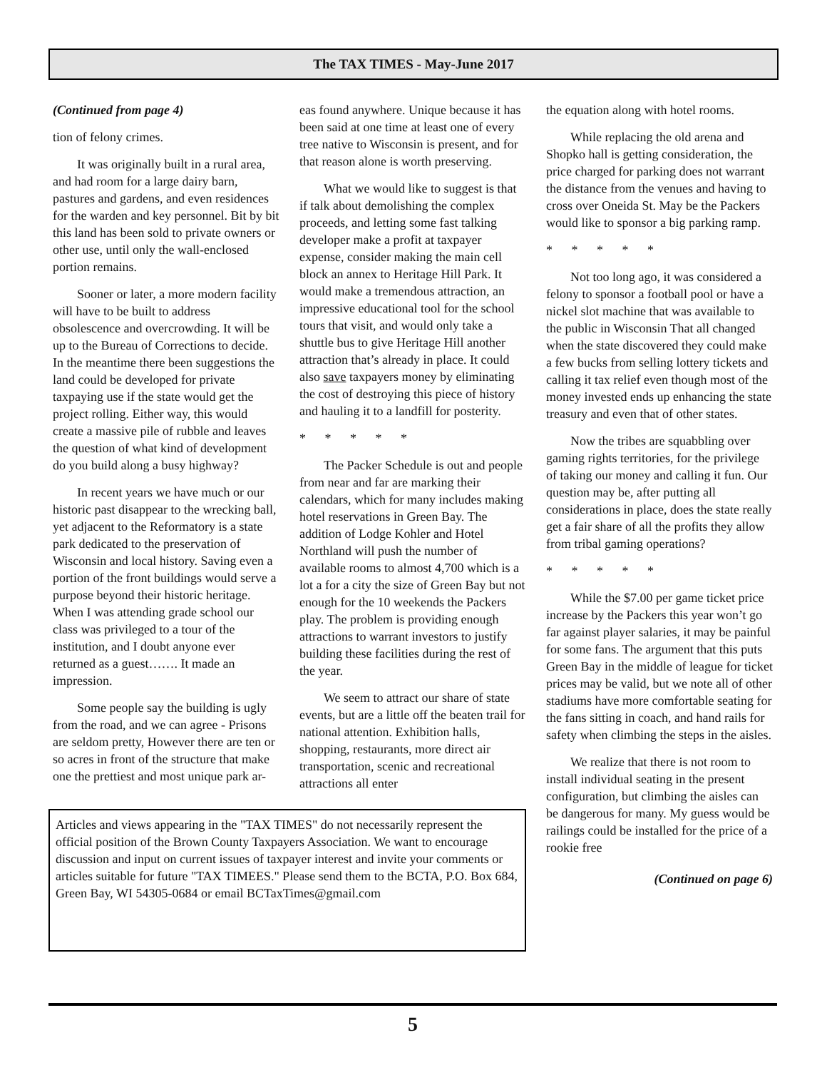The TAX TIMES - May-June 2017
(Continued from page 4)
tion of felony crimes.
It was originally built in a rural area, and had room for a large dairy barn, pastures and gardens, and even residences for the warden and key personnel. Bit by bit this land has been sold to private owners or other use, until only the wall-enclosed portion remains.
Sooner or later, a more modern facility will have to be built to address obsolescence and overcrowding. It will be up to the Bureau of Corrections to decide. In the meantime there been suggestions the land could be developed for private taxpaying use if the state would get the project rolling. Either way, this would create a massive pile of rubble and leaves the question of what kind of development do you build along a busy highway?
In recent years we have much or our historic past disappear to the wrecking ball, yet adjacent to the Reformatory is a state park dedicated to the preservation of Wisconsin and local history. Saving even a portion of the front buildings would serve a purpose beyond their historic heritage. When I was attending grade school our class was privileged to a tour of the institution, and I doubt anyone ever returned as a guest……. It made an impression.
Some people say the building is ugly from the road, and we can agree - Prisons are seldom pretty, However there are ten or so acres in front of the structure that make one the prettiest and most unique park ar-
eas found anywhere. Unique because it has been said at one time at least one of every tree native to Wisconsin is present, and for that reason alone is worth preserving.
What we would like to suggest is that if talk about demolishing the complex proceeds, and letting some fast talking developer make a profit at taxpayer expense, consider making the main cell block an annex to Heritage Hill Park. It would make a tremendous attraction, an impressive educational tool for the school tours that visit, and would only take a shuttle bus to give Heritage Hill another attraction that’s already in place. It could also save taxpayers money by eliminating the cost of destroying this piece of history and hauling it to a landfill for posterity.
* * * * *
The Packer Schedule is out and people from near and far are marking their calendars, which for many includes making hotel reservations in Green Bay. The addition of Lodge Kohler and Hotel Northland will push the number of available rooms to almost 4,700 which is a lot a for a city the size of Green Bay but not enough for the 10 weekends the Packers play. The problem is providing enough attractions to warrant investors to justify building these facilities during the rest of the year.
We seem to attract our share of state events, but are a little off the beaten trail for national attention. Exhibition halls, shopping, restaurants, more direct air transportation, scenic and recreational attractions all enter
Articles and views appearing in the "TAX TIMES" do not necessarily represent the official position of the Brown County Taxpayers Association. We want to encourage discussion and input on current issues of taxpayer interest and invite your comments or articles suitable for future "TAX TIMEES." Please send them to the BCTA, P.O. Box 684, Green Bay, WI 54305-0684 or email BCTaxTimes@gmail.com
the equation along with hotel rooms.
While replacing the old arena and Shopko hall is getting consideration, the price charged for parking does not warrant the distance from the venues and having to cross over Oneida St. May be the Packers would like to sponsor a big parking ramp.
* * * * *
Not too long ago, it was considered a felony to sponsor a football pool or have a nickel slot machine that was available to the public in Wisconsin That all changed when the state discovered they could make a few bucks from selling lottery tickets and calling it tax relief even though most of the money invested ends up enhancing the state treasury and even that of other states.
Now the tribes are squabbling over gaming rights territories, for the privilege of taking our money and calling it fun. Our question may be, after putting all considerations in place, does the state really get a fair share of all the profits they allow from tribal gaming operations?
* * * * *
While the $7.00 per game ticket price increase by the Packers this year won’t go far against player salaries, it may be painful for some fans. The argument that this puts Green Bay in the middle of league for ticket prices may be valid, but we note all of other stadiums have more comfortable seating for the fans sitting in coach, and hand rails for safety when climbing the steps in the aisles.
We realize that there is not room to install individual seating in the present configuration, but climbing the aisles can be dangerous for many. My guess would be railings could be installed for the price of a rookie free
(Continued on page 6)
5